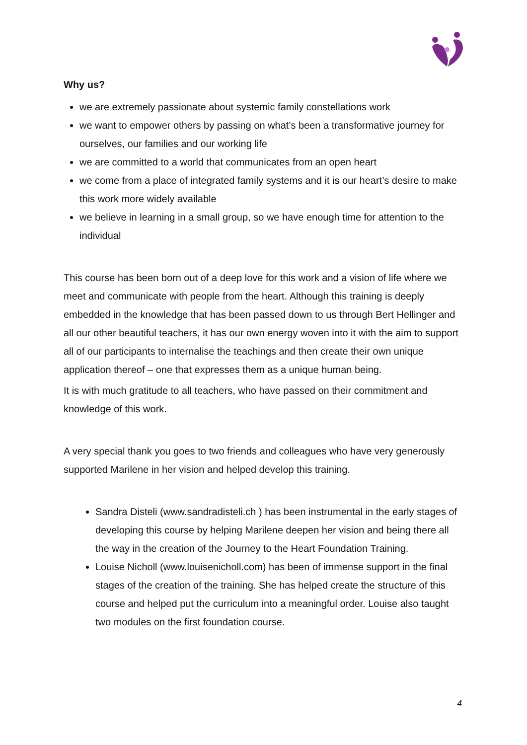Why us?
we are extremely passionate about systemic family constellations work
we want to empower others by passing on what’s been a transformative journey for ourselves, our families and our working life
we are committed to a world that communicates from an open heart
we come from a place of integrated family systems and it is our heart’s desire to make this work more widely available
we believe in learning in a small group, so we have enough time for attention to the individual
This course has been born out of a deep love for this work and a vision of life where we meet and communicate with people from the heart. Although this training is deeply embedded in the knowledge that has been passed down to us through Bert Hellinger and all our other beautiful teachers, it has our own energy woven into it with the aim to support all of our participants to internalise the teachings and then create their own unique application thereof – one that expresses them as a unique human being.
It is with much gratitude to all teachers, who have passed on their commitment and knowledge of this work.
A very special thank you goes to two friends and colleagues who have very generously supported Marilene in her vision and helped develop this training.
Sandra Disteli (www.sandradisteli.ch ) has been instrumental in the early stages of developing this course by helping Marilene deepen her vision and being there all the way in the creation of the Journey to the Heart Foundation Training.
Louise Nicholl (www.louisenicholl.com) has been of immense support in the final stages of the creation of the training. She has helped create the structure of this course and helped put the curriculum into a meaningful order. Louise also taught two modules on the first foundation course.
4